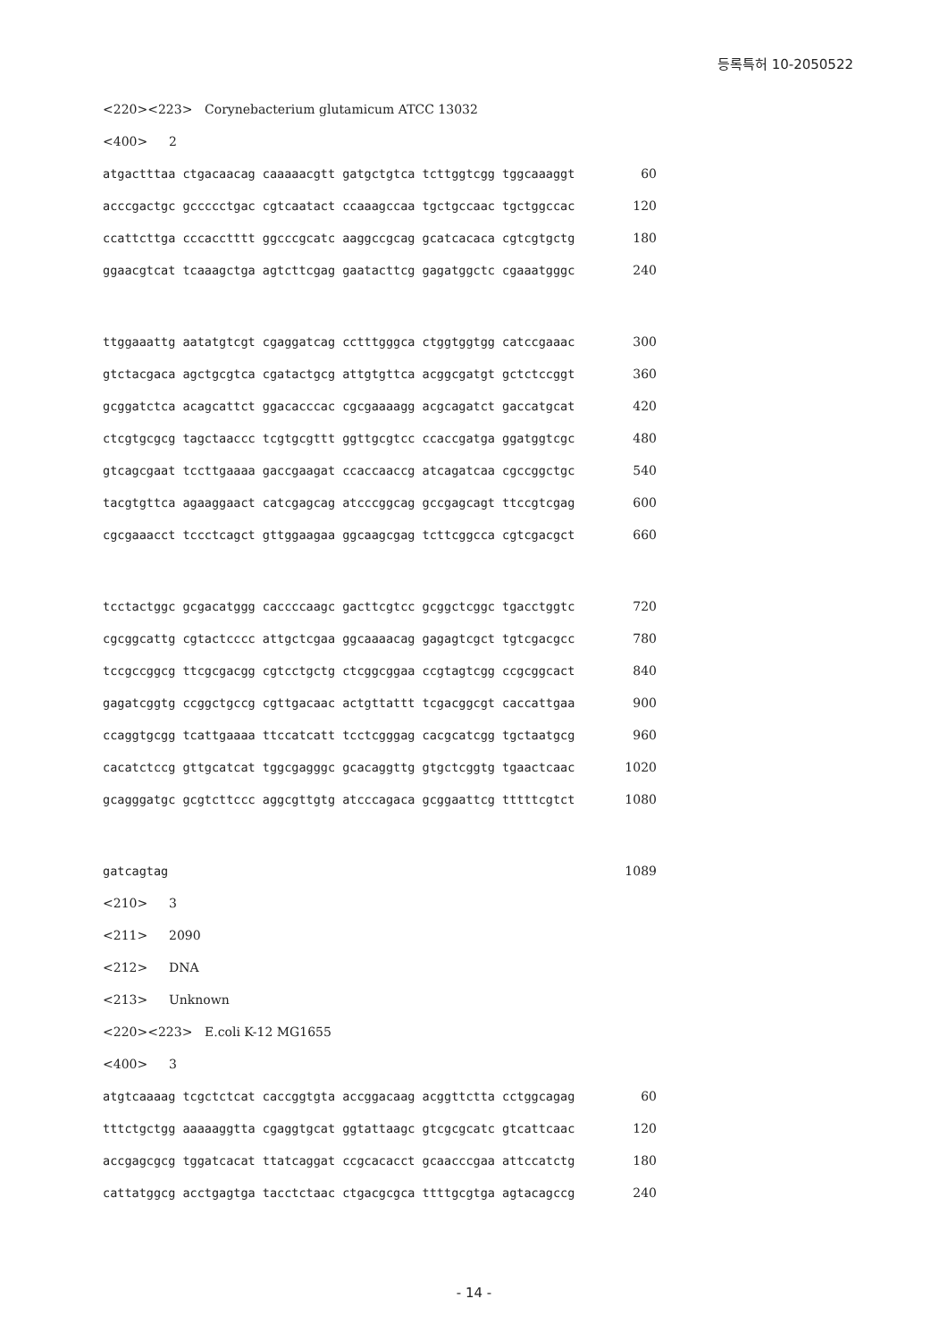등록특허 10-2050522
<220><223> Corynebacterium glutamicum ATCC 13032
<400> 2
atgactttaa ctgacaacag caaaaacgtt gatgctgtca tcttggtcgg tggcaaaggt 60
acccgactgc gccccctgac cgtcaatact ccaaagccaa tgctgccaac tgctggccac 120
ccattcttga cccacctttt ggcccgcatc aaggccgcag gcatcacaca cgtcgtgctg 180
ggaacgtcat tcaaagctga agtcttcgag gaatacttcg gagatggctc cgaaatgggc 240
ttggaaattg aatatgtcgt cgaggatcag cctttgggca ctggtggtgg catccgaaac 300
gtctacgaca agctgcgtca cgatactgcg attgtgttca acggcgatgt gctctccggt 360
gcggatctca acagcattct ggacacccac cgcgaaaagg acgcagatct gaccatgcat 420
ctcgtgcgcg tagctaaccc tcgtgcgttt ggttgcgtcc ccaccgatga ggatggtcgc 480
gtcagcgaat tccttgaaaa gaccgaagat ccaccaaccg atcagatcaa cgccggctgc 540
tacgtgttca agaaggaact catcgagcag atcccggcag gccgagcagt ttccgtcgag 600
cgcgaaacct tccctcagct gttggaagaa ggcaagcgag tcttcggcca cgtcgacgct 660
tcctactggc gcgacatggg caccccaagc gacttcgtcc gcggctcggc tgacctggtc 720
cgcggcattg cgtactcccc attgctcgaa ggcaaaacag gagagtcgct tgtcgacgcc 780
tccgccggcg ttcgcgacgg cgtcctgctg ctcggcggaa ccgtagtcgg ccgcggcact 840
gagatcggtg ccggctgccg cgttgacaac actgttattt tcgacggcgt caccattgaa 900
ccaggtgcgg tcattgaaaa ttccatcatt tcctcgggag cacgcatcgg tgctaatgcg 960
cacatctccg gttgcatcat tggcgagggc gcacaggttg gtgctcggtg tgaactcaac 1020
gcagggatgc gcgtcttccc aggcgttgtg atcccagaca gcggaattcg tttttcgtct 1080
gatcagtag 1089
<210> 3
<211> 2090
<212> DNA
<213> Unknown
<220><223> E.coli K-12 MG1655
<400> 3
atgtcaaaag tcgctctcat caccggtgta accggacaag acggttctta cctggcagag 60
tttctgctgg aaaaaggtta cgaggtgcat ggtattaagc gtcgcgcatc gtcattcaac 120
accgagcgcg tggatcacat ttatcaggat ccgcacacct gcaacccgaa attccatctg 180
cattatggcg acctgagtga tacctctaac ctgacgcgca ttttgcgtga agtacagccg 240
- 14 -